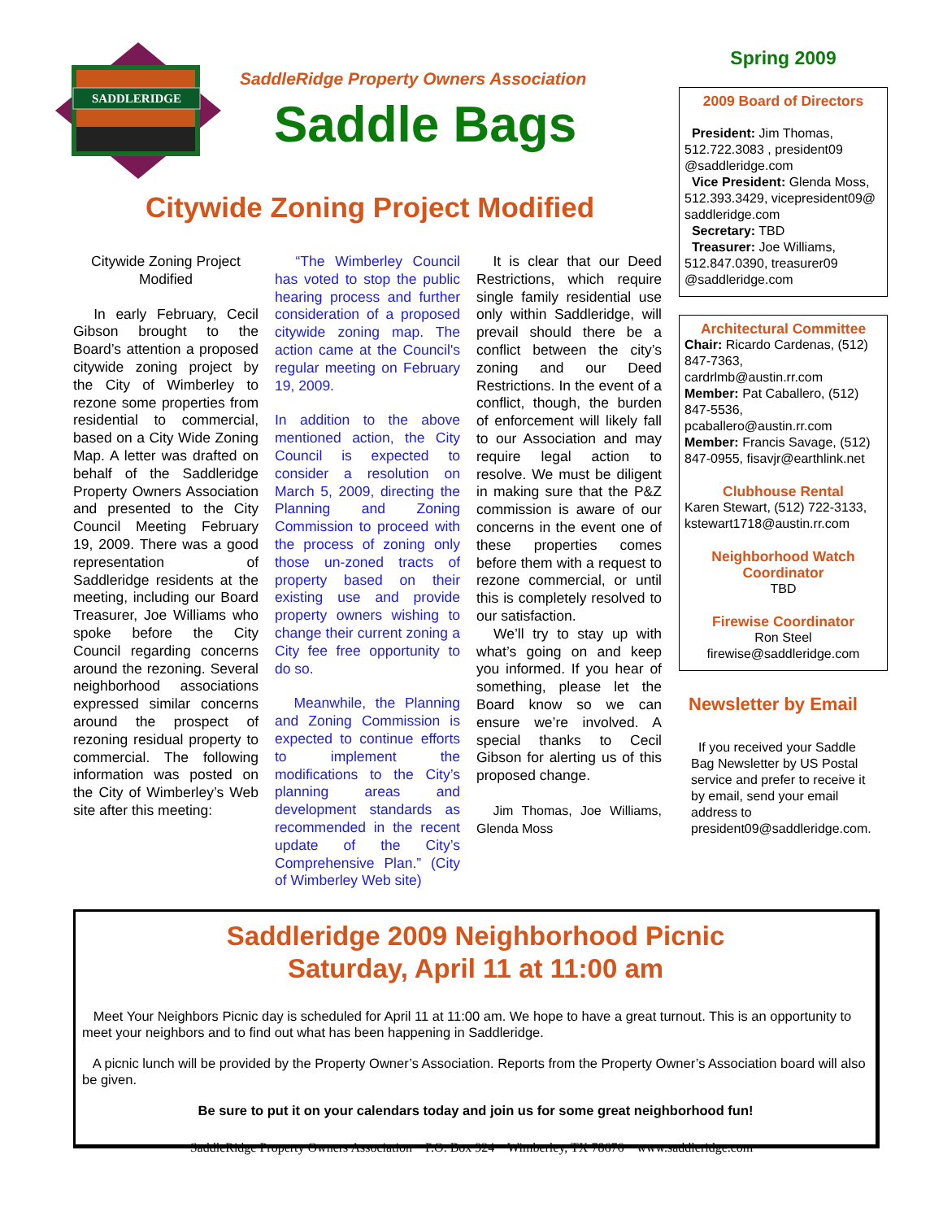SADDLERIDGE
SaddleRidge Property Owners Association
Saddle Bags
Citywide Zoning Project Modified
Citywide Zoning Project Modified
In early February, Cecil Gibson brought to the Board’s attention a proposed citywide zoning project by the City of Wimberley to rezone some properties from residential to commercial, based on a City Wide Zoning Map. A letter was drafted on behalf of the Saddleridge Property Owners Association and presented to the City Council Meeting February 19, 2009. There was a good representation of Saddleridge residents at the meeting, including our Board Treasurer, Joe Williams who spoke before the City Council regarding concerns around the rezoning. Several neighborhood associations expressed similar concerns around the prospect of rezoning residual property to commercial. The following information was posted on the City of Wimberley’s Web site after this meeting:
“The Wimberley Council has voted to stop the public hearing process and further consideration of a proposed citywide zoning map. The action came at the Council's regular meeting on February 19, 2009.
In addition to the above mentioned action, the City Council is expected to consider a resolution on March 5, 2009, directing the Planning and Zoning Commission to proceed with the process of zoning only those un-zoned tracts of property based on their existing use and provide property owners wishing to change their current zoning a City fee free opportunity to do so.
Meanwhile, the Planning and Zoning Commission is expected to continue efforts to implement the modifications to the City’s planning areas and development standards as recommended in the recent update of the City’s Comprehensive Plan.” (City of Wimberley Web site)
It is clear that our Deed Restrictions, which require single family residential use only within Saddleridge, will prevail should there be a conflict between the city’s zoning and our Deed Restrictions. In the event of a conflict, though, the burden of enforcement will likely fall to our Association and may require legal action to resolve. We must be diligent in making sure that the P&Z commission is aware of our concerns in the event one of these properties comes before them with a request to rezone commercial, or until this is completely resolved to our satisfaction.
We’ll try to stay up with what’s going on and keep you informed. If you hear of something, please let the Board know so we can ensure we’re involved. A special thanks to Cecil Gibson for alerting us of this proposed change.
Jim Thomas, Joe Williams, Glenda Moss
Spring 2009
2009 Board of Directors
President: Jim Thomas, 512.722.3083 , president09 @saddleridge.com
Vice President: Glenda Moss, 512.393.3429, vicepresident09@ saddleridge.com
Secretary: TBD
Treasurer: Joe Williams, 512.847.0390, treasurer09 @saddleridge.com
Architectural Committee
Chair: Ricardo Cardenas, (512) 847-7363, cardrlmb@austin.rr.com
Member: Pat Caballero, (512) 847-5536, pcaballero@austin.rr.com
Member: Francis Savage, (512) 847-0955, fisavjr@earthlink.net
Clubhouse Rental
Karen Stewart, (512) 722-3133, kstewart1718@austin.rr.com
Neighborhood Watch Coordinator
TBD
Firewise Coordinator
Ron Steel
firewise@saddleridge.com
Newsletter by Email
If you received your Saddle Bag Newsletter by US Postal service and prefer to receive it by email, send your email address to president09@saddleridge.com.
Saddleridge 2009 Neighborhood Picnic
Saturday, April 11 at 11:00 am
Meet Your Neighbors Picnic day is scheduled for April 11 at 11:00 am. We hope to have a great turnout. This is an opportunity to meet your neighbors and to find out what has been happening in Saddleridge.
A picnic lunch will be provided by the Property Owner’s Association. Reports from the Property Owner’s Association board will also be given.
Be sure to put it on your calendars today and join us for some great neighborhood fun!
SaddleRidge Property Owners Association P.O. Box 924 Wimberley, TX 78676 www.saddleridge.com